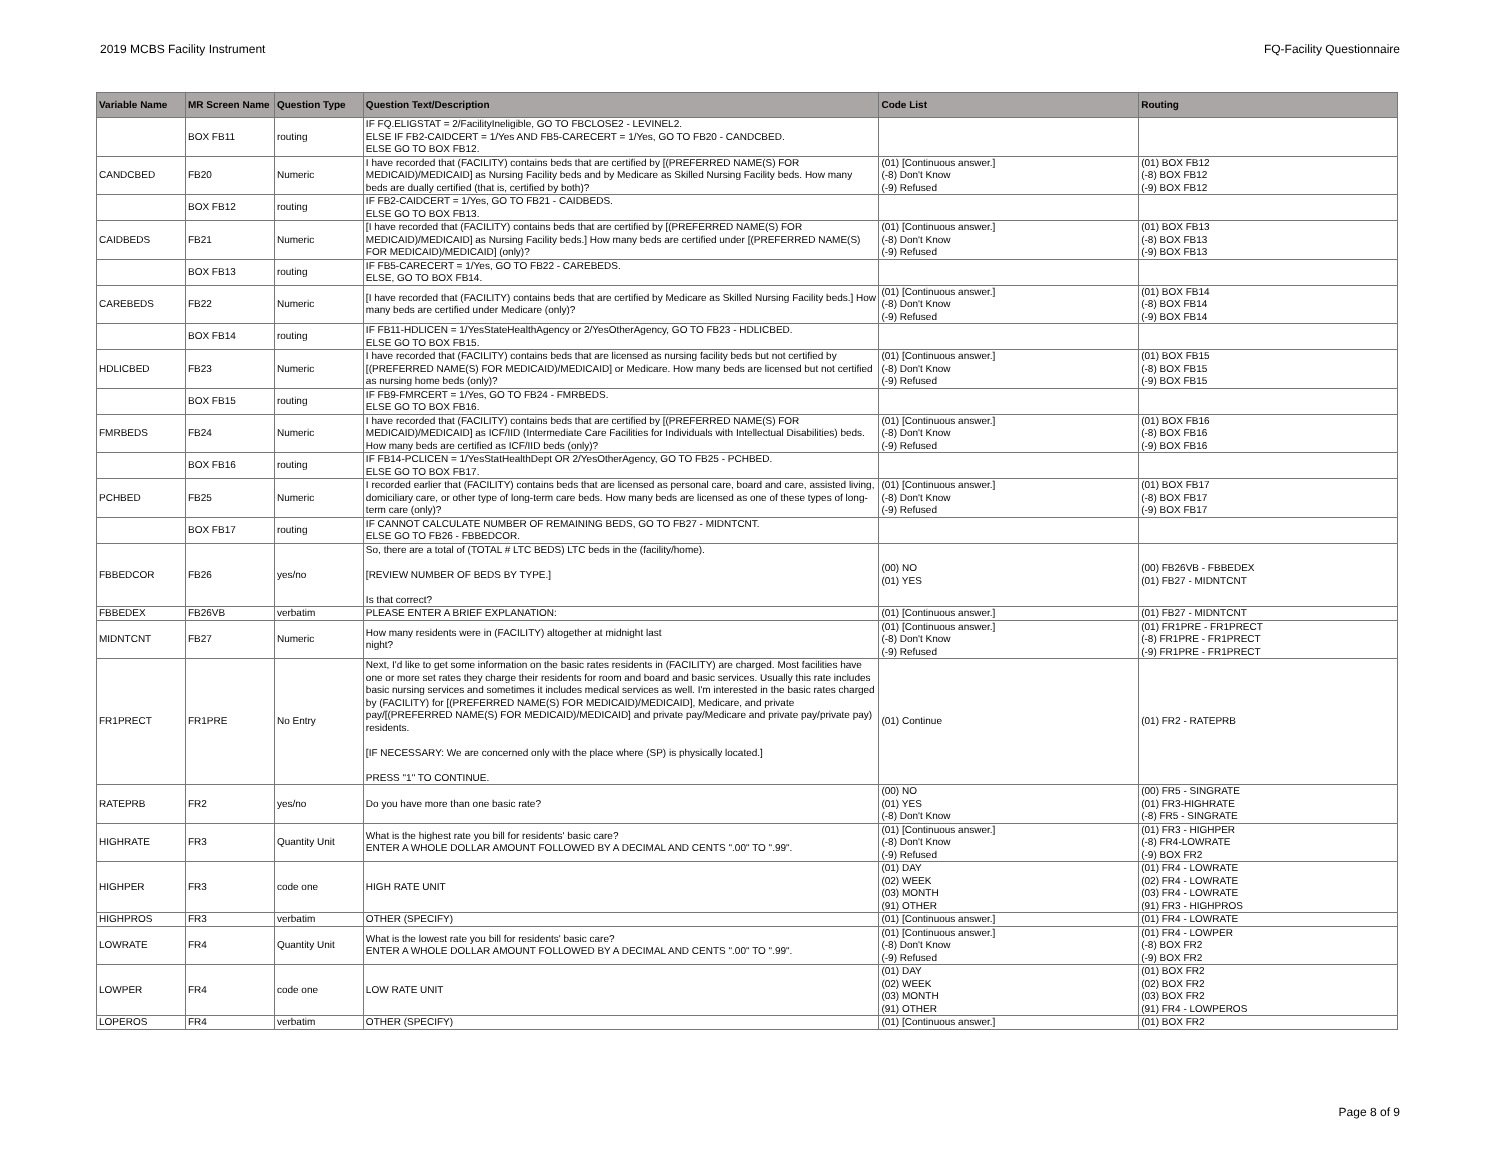2019 MCBS Facility Instrument FQ-Facility Questionnaire
| Variable Name | MR Screen Name | Question Type | Question Text/Description | Code List | Routing |
| --- | --- | --- | --- | --- | --- |
| | BOX FB11 | routing | IF FQ.ELIGSTAT = 2/FacilityIneligible, GO TO FBCLOSE2 - LEVINEL2. ELSE IF FB2-CAIDCERT = 1/Yes AND FB5-CARECERT = 1/Yes, GO TO FB20 - CANDCBED. ELSE GO TO BOX FB12. | | |
| CANDCBED | FB20 | Numeric | I have recorded that (FACILITY) contains beds that are certified by [(PREFERRED NAME(S) FOR MEDICAID)/MEDICAID] as Nursing Facility beds and by Medicare as Skilled Nursing Facility beds. How many beds are dually certified (that is, certified by both)? | (01) [Continuous answer.] (-8) Don't Know (-9) Refused | (01) BOX FB12 (-8) BOX FB12 (-9) BOX FB12 |
| | BOX FB12 | routing | IF FB2-CAIDCERT = 1/Yes, GO TO FB21 - CAIDBEDS. ELSE GO TO BOX FB13. | | |
| CAIDBEDS | FB21 | Numeric | [I have recorded that (FACILITY) contains beds that are certified by [(PREFERRED NAME(S) FOR MEDICAID)/MEDICAID] as Nursing Facility beds.] How many beds are certified under [(PREFERRED NAME(S) FOR MEDICAID)/MEDICAID] (only)? | (01) [Continuous answer.] (-8) Don't Know (-9) Refused | (01) BOX FB13 (-8) BOX FB13 (-9) BOX FB13 |
| | BOX FB13 | routing | IF FB5-CARECERT = 1/Yes, GO TO FB22 - CAREBEDS. ELSE, GO TO BOX FB14. | | |
| CAREBEDS | FB22 | Numeric | [I have recorded that (FACILITY) contains beds that are certified by Medicare as Skilled Nursing Facility beds.] How many beds are certified under Medicare (only)? | (01) [Continuous answer.] (-8) Don't Know (-9) Refused | (01) BOX FB14 (-8) BOX FB14 (-9) BOX FB14 |
| | BOX FB14 | routing | IF FB11-HDLICEN = 1/YesStateHealthAgency or 2/YesOtherAgency, GO TO FB23 - HDLICBED. ELSE GO TO BOX FB15. | | |
| HDLICBED | FB23 | Numeric | I have recorded that (FACILITY) contains beds that are licensed as nursing facility beds but not certified by [(PREFERRED NAME(S) FOR MEDICAID)/MEDICAID] or Medicare. How many beds are licensed but not certified as nursing home beds (only)? | (01) [Continuous answer.] (-8) Don't Know (-9) Refused | (01) BOX FB15 (-8) BOX FB15 (-9) BOX FB15 |
| | BOX FB15 | routing | IF FB9-FMRCERT = 1/Yes, GO TO FB24 - FMRBEDS. ELSE GO TO BOX FB16. | | |
| FMRBEDS | FB24 | Numeric | I have recorded that (FACILITY) contains beds that are certified by [(PREFERRED NAME(S) FOR MEDICAID)/MEDICAID] as ICF/IID (Intermediate Care Facilities for Individuals with Intellectual Disabilities) beds. How many beds are certified as ICF/IID beds (only)? | (01) [Continuous answer.] (-8) Don't Know (-9) Refused | (01) BOX FB16 (-8) BOX FB16 (-9) BOX FB16 |
| | BOX FB16 | routing | IF FB14-PCLICEN = 1/YesStatHealthDept OR 2/YesOtherAgency, GO TO FB25 - PCHBED. ELSE GO TO BOX FB17. | | |
| PCHBED | FB25 | Numeric | I recorded earlier that (FACILITY) contains beds that are licensed as personal care, board and care, assisted living, domiciliary care, or other type of long-term care beds. How many beds are licensed as one of these types of long-term care (only)? | (01) [Continuous answer.] (-8) Don't Know (-9) Refused | (01) BOX FB17 (-8) BOX FB17 (-9) BOX FB17 |
| | BOX FB17 | routing | IF CANNOT CALCULATE NUMBER OF REMAINING BEDS, GO TO FB27 - MIDNTCNT. ELSE GO TO FB26 - FBBEDCOR. | | |
| FBBEDCOR | FB26 | yes/no | So, there are a total of (TOTAL # LTC BEDS) LTC beds in the (facility/home). [REVIEW NUMBER OF BEDS BY TYPE.] Is that correct? | (00) NO (01) YES | (00) FB26VB - FBBEDEX (01) FB27 - MIDNTCNT |
| FBBEDEX | FB26VB | verbatim | PLEASE ENTER A BRIEF EXPLANATION: | (01) [Continuous answer.] | (01) FB27 - MIDNTCNT |
| MIDNTCNT | FB27 | Numeric | How many residents were in (FACILITY) altogether at midnight last night? | (01) [Continuous answer.] (-8) Don't Know (-9) Refused | (01) FR1PRE - FR1PRECT (-8) FR1PRE - FR1PRECT (-9) FR1PRE - FR1PRECT |
| FR1PRECT | FR1PRE | No Entry | Next, I'd like to get some information on the basic rates residents in (FACILITY) are charged. Most facilities have one or more set rates they charge their residents for room and board and basic services. Usually this rate includes basic nursing services and sometimes it includes medical services as well. I'm interested in the basic rates charged by (FACILITY) for [(PREFERRED NAME(S) FOR MEDICAID)/MEDICAID], Medicare, and private pay/[(PREFERRED NAME(S) FOR MEDICAID)/MEDICAID] and private pay/Medicare and private pay/private pay) residents. [IF NECESSARY: We are concerned only with the place where (SP) is physically located.] PRESS "1" TO CONTINUE. | (01) Continue | (01) FR2 - RATEPRB |
| RATEPRB | FR2 | yes/no | Do you have more than one basic rate? | (00) NO (01) YES (-8) Don't Know | (00) FR5 - SINGRATE (01) FR3-HIGHRATE (-8) FR5 - SINGRATE |
| HIGHRATE | FR3 | Quantity Unit | What is the highest rate you bill for residents' basic care? ENTER A WHOLE DOLLAR AMOUNT FOLLOWED BY A DECIMAL AND CENTS ".00" TO ".99". | (01) [Continuous answer.] (-8) Don't Know (-9) Refused | (01) FR3 - HIGHPER (-8) FR4-LOWRATE (-9) BOX FR2 |
| HIGHPER | FR3 | code one | HIGH RATE UNIT | (01) DAY (02) WEEK (03) MONTH (91) OTHER | (01) FR4 - LOWRATE (02) FR4 - LOWRATE (03) FR4 - LOWRATE (91) FR3 - HIGHPROS |
| HIGHPROS | FR3 | verbatim | OTHER (SPECIFY) | (01) [Continuous answer.] | (01) FR4 - LOWRATE |
| LOWRATE | FR4 | Quantity Unit | What is the lowest rate you bill for residents' basic care? ENTER A WHOLE DOLLAR AMOUNT FOLLOWED BY A DECIMAL AND CENTS ".00" TO ".99". | (01) [Continuous answer.] (-8) Don't Know (-9) Refused | (01) FR4 - LOWPER (-8) BOX FR2 (-9) BOX FR2 |
| LOWPER | FR4 | code one | LOW RATE UNIT | (01) DAY (02) WEEK (03) MONTH (91) OTHER | (01) BOX FR2 (02) BOX FR2 (03) BOX FR2 (91) FR4 - LOWPEROS |
| LOPEROS | FR4 | verbatim | OTHER (SPECIFY) | (01) [Continuous answer.] | (01) BOX FR2 |
Page 8 of 9